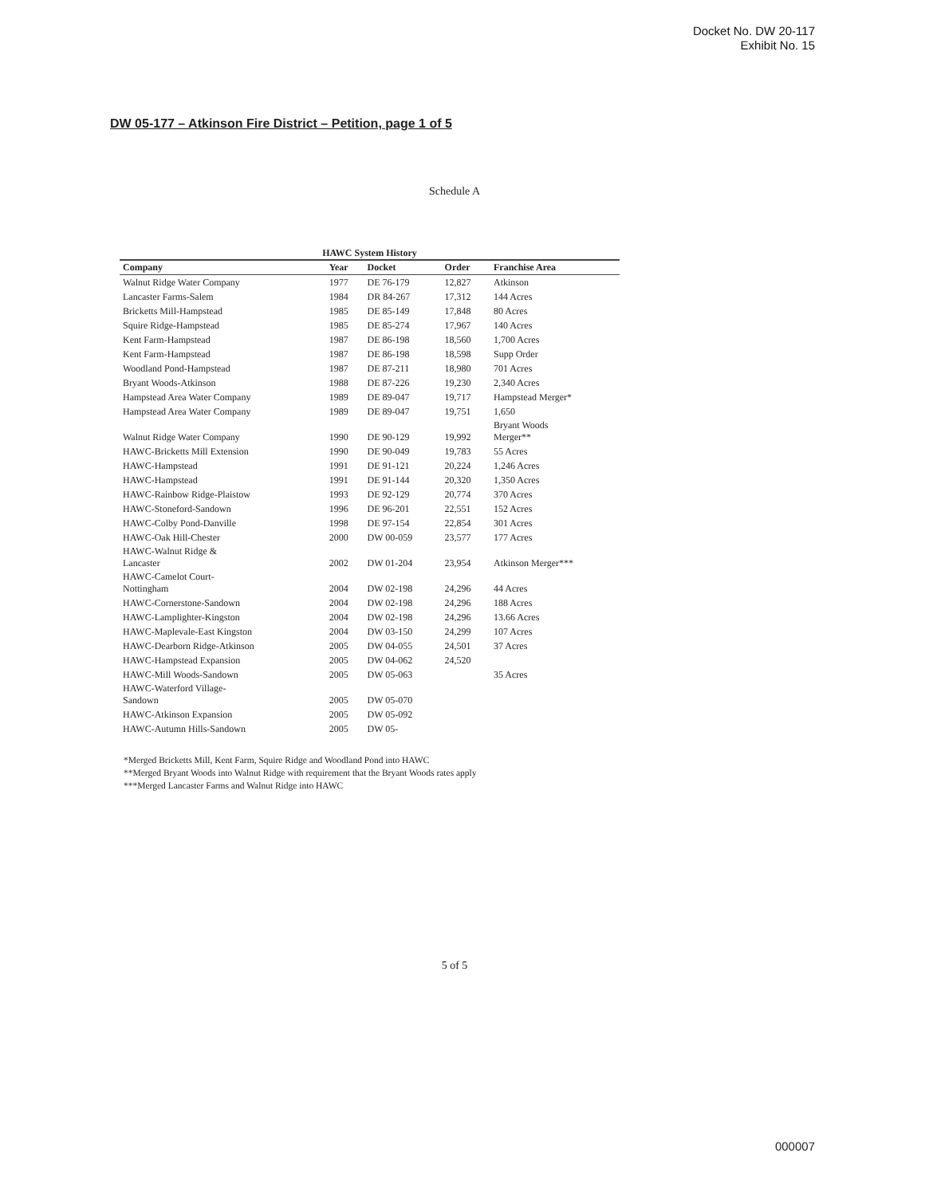Docket No. DW 20-117
Exhibit No. 15
DW 05-177 – Atkinson Fire District – Petition, page 1 of 5
Schedule A
HAWC System History
| Company | Year | Docket | Order | Franchise Area |
| --- | --- | --- | --- | --- |
| Walnut Ridge Water Company | 1977 | DE 76-179 | 12,827 | Atkinson |
| Lancaster Farms-Salem | 1984 | DR 84-267 | 17,312 | 144 Acres |
| Bricketts Mill-Hampstead | 1985 | DE 85-149 | 17,848 | 80 Acres |
| Squire Ridge-Hampstead | 1985 | DE 85-274 | 17,967 | 140 Acres |
| Kent Farm-Hampstead | 1987 | DE 86-198 | 18,560 | 1,700 Acres |
| Kent Farm-Hampstead | 1987 | DE 86-198 | 18,598 | Supp Order |
| Woodland Pond-Hampstead | 1987 | DE 87-211 | 18,980 | 701 Acres |
| Bryant Woods-Atkinson | 1988 | DE 87-226 | 19,230 | 2,340 Acres |
| Hampstead Area Water Company | 1989 | DE 89-047 | 19,717 | Hampstead Merger* |
| Hampstead Area Water Company | 1989 | DE 89-047 | 19,751 | 1,650 |
| Walnut Ridge Water Company | 1990 | DE 90-129 | 19,992 | Bryant Woods Merger** |
| HAWC-Bricketts Mill Extension | 1990 | DE 90-049 | 19,783 | 55 Acres |
| HAWC-Hampstead | 1991 | DE 91-121 | 20,224 | 1,246 Acres |
| HAWC-Hampstead | 1991 | DE 91-144 | 20,320 | 1,350 Acres |
| HAWC-Rainbow Ridge-Plaistow | 1993 | DE 92-129 | 20,774 | 370 Acres |
| HAWC-Stoneford-Sandown | 1996 | DE 96-201 | 22,551 | 152 Acres |
| HAWC-Colby Pond-Danville | 1998 | DE 97-154 | 22,854 | 301 Acres |
| HAWC-Oak Hill-Chester | 2000 | DW 00-059 | 23,577 | 177 Acres |
| HAWC-Walnut Ridge & Lancaster | 2002 | DW 01-204 | 23,954 | Atkinson Merger*** |
| HAWC-Camelot Court- Nottingham | 2004 | DW 02-198 | 24,296 | 44 Acres |
| HAWC-Cornerstone-Sandown | 2004 | DW 02-198 | 24,296 | 188 Acres |
| HAWC-Lamplighter-Kingston | 2004 | DW 02-198 | 24,296 | 13.66 Acres |
| HAWC-Maplevale-East Kingston | 2004 | DW 03-150 | 24,299 | 107 Acres |
| HAWC-Dearborn Ridge-Atkinson | 2005 | DW 04-055 | 24,501 | 37 Acres |
| HAWC-Hampstead Expansion | 2005 | DW 04-062 | 24,520 | |
| HAWC-Mill Woods-Sandown | 2005 | DW 05-063 | | 35 Acres |
| HAWC-Waterford Village- Sandown | 2005 | DW 05-070 | | |
| HAWC-Atkinson Expansion | 2005 | DW 05-092 | | |
| HAWC-Autumn Hills-Sandown | 2005 | DW 05- | | |
*Merged Bricketts Mill, Kent Farm, Squire Ridge and Woodland Pond into HAWC
**Merged Bryant Woods into Walnut Ridge with requirement that the Bryant Woods rates apply
***Merged Lancaster Farms and Walnut Ridge into HAWC
5 of 5
000007